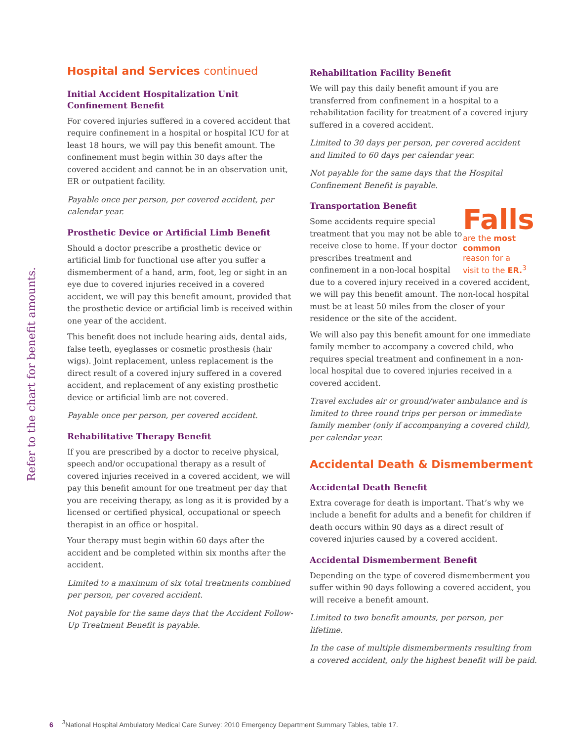Refer to the chart for benefit amounts.
Hospital and Services continued
Initial Accident Hospitalization Unit Confinement Benefit
For covered injuries suffered in a covered accident that require confinement in a hospital or hospital ICU for at least 18 hours, we will pay this benefit amount. The confinement must begin within 30 days after the covered accident and cannot be in an observation unit, ER or outpatient facility.
Payable once per person, per covered accident, per calendar year.
Prosthetic Device or Artificial Limb Benefit
Should a doctor prescribe a prosthetic device or artificial limb for functional use after you suffer a dismemberment of a hand, arm, foot, leg or sight in an eye due to covered injuries received in a covered accident, we will pay this benefit amount, provided that the prosthetic device or artificial limb is received within one year of the accident.
This benefit does not include hearing aids, dental aids, false teeth, eyeglasses or cosmetic prosthesis (hair wigs). Joint replacement, unless replacement is the direct result of a covered injury suffered in a covered accident, and replacement of any existing prosthetic device or artificial limb are not covered.
Payable once per person, per covered accident.
Rehabilitative Therapy Benefit
If you are prescribed by a doctor to receive physical, speech and/or occupational therapy as a result of covered injuries received in a covered accident, we will pay this benefit amount for one treatment per day that you are receiving therapy, as long as it is provided by a licensed or certified physical, occupational or speech therapist in an office or hospital.
Your therapy must begin within 60 days after the accident and be completed within six months after the accident.
Limited to a maximum of six total treatments combined per person, per covered accident.
Not payable for the same days that the Accident Follow-Up Treatment Benefit is payable.
Rehabilitation Facility Benefit
We will pay this daily benefit amount if you are transferred from confinement in a hospital to a rehabilitation facility for treatment of a covered injury suffered in a covered accident.
Limited to 30 days per person, per covered accident and limited to 60 days per calendar year.
Not payable for the same days that the Hospital Confinement Benefit is payable.
Transportation Benefit
Falls
are the most common
reason for a
visit to the ER.<sup>3</sup>
Some accidents require special treatment that you may not be able to receive close to home. If your doctor prescribes treatment and confinement in a non-local hospital due to a covered injury received in a covered accident, we will pay this benefit amount. The non-local hospital must be at least 50 miles from the closer of your residence or the site of the accident.
We will also pay this benefit amount for one immediate family member to accompany a covered child, who requires special treatment and confinement in a non-local hospital due to covered injuries received in a covered accident.
Travel excludes air or ground/water ambulance and is limited to three round trips per person or immediate family member (only if accompanying a covered child), per calendar year.
Accidental Death & Dismemberment
Accidental Death Benefit
Extra coverage for death is important. That’s why we include a benefit for adults and a benefit for children if death occurs within 90 days as a direct result of covered injuries caused by a covered accident.
Accidental Dismemberment Benefit
Depending on the type of covered dismemberment you suffer within 90 days following a covered accident, you will receive a benefit amount.
Limited to two benefit amounts, per person, per lifetime.
In the case of multiple dismemberments resulting from a covered accident, only the highest benefit will be paid.
6<sup>3</sup>National Hospital Ambulatory Medical Care Survey: 2010 Emergency Department Summary Tables, table 17.